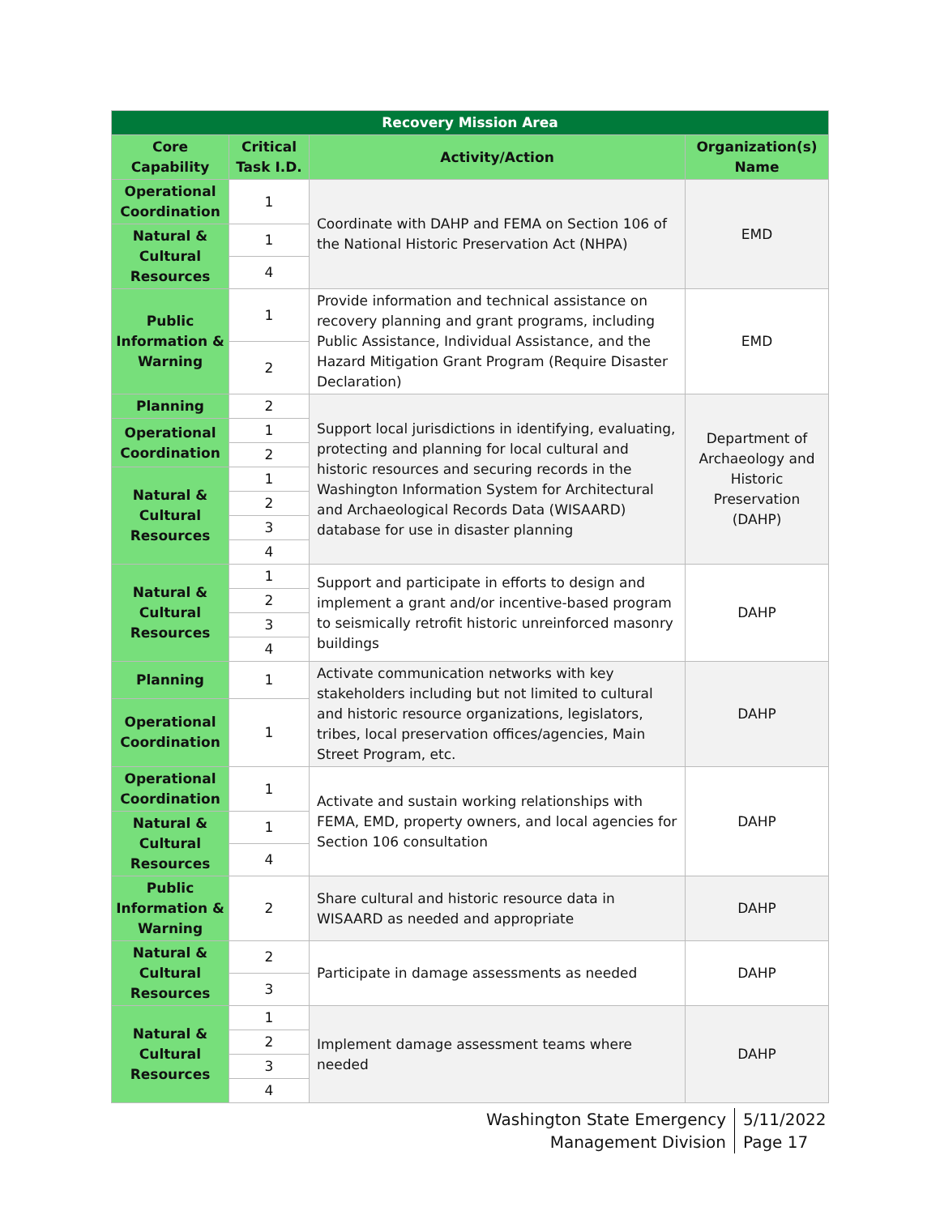| Recovery Mission Area | | | |
| --- | --- | --- | --- |
| Core Capability | Critical Task I.D. | Activity/Action | Organization(s) Name |
| Operational Coordination | 1 | Coordinate with DAHP and FEMA on Section 106 of the National Historic Preservation Act (NHPA) | EMD |
| Natural & Cultural Resources | 1 | | |
| | 4 | | |
| Public Information & Warning | 1 | Provide information and technical assistance on recovery planning and grant programs, including Public Assistance, Individual Assistance, and the Hazard Mitigation Grant Program (Require Disaster Declaration) | EMD |
| | 2 | | |
| Planning | 2 | Support local jurisdictions in identifying, evaluating, protecting and planning for local cultural and historic resources and securing records in the Washington Information System for Architectural and Archaeological Records Data (WISAARD) database for use in disaster planning | Department of Archaeology and Historic Preservation (DAHP) |
| Operational Coordination | 1 | | |
| | 2 | | |
| Natural & Cultural Resources | 1 | | |
| | 2 | | |
| | 3 | | |
| | 4 | | |
| Natural & Cultural Resources | 1 | Support and participate in efforts to design and implement a grant and/or incentive-based program to seismically retrofit historic unreinforced masonry buildings | DAHP |
| | 2 | | |
| | 3 | | |
| | 4 | | |
| Planning | 1 | Activate communication networks with key stakeholders including but not limited to cultural and historic resource organizations, legislators, tribes, local preservation offices/agencies, Main Street Program, etc. | DAHP |
| Operational Coordination | 1 | | |
| Operational Coordination | 1 | Activate and sustain working relationships with FEMA, EMD, property owners, and local agencies for Section 106 consultation | DAHP |
| Natural & Cultural Resources | 1 | | |
| | 4 | | |
| Public Information & Warning | 2 | Share cultural and historic resource data in WISAARD as needed and appropriate | DAHP |
| Natural & Cultural Resources | 2 | Participate in damage assessments as needed | DAHP |
| | 3 | | |
| Natural & Cultural Resources | 1 | Implement damage assessment teams where needed | DAHP |
| | 2 | | |
| | 3 | | |
| | 4 | | |
Washington State Emergency
Management Division
5/11/2022
Page 17